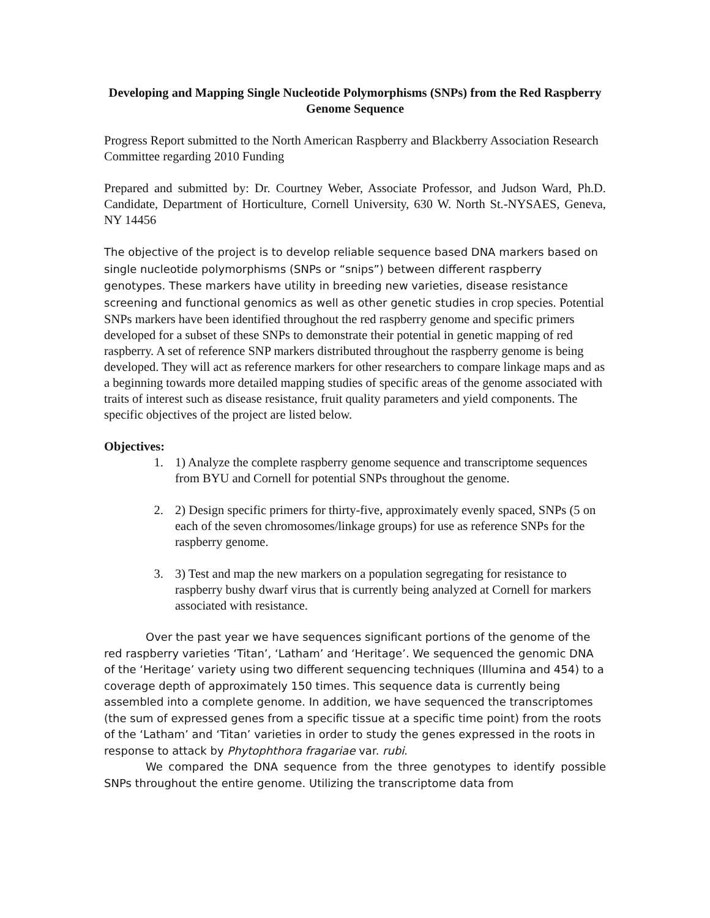Developing and Mapping Single Nucleotide Polymorphisms (SNPs) from the Red Raspberry Genome Sequence
Progress Report submitted to the North American Raspberry and Blackberry Association Research Committee regarding 2010 Funding
Prepared and submitted by: Dr. Courtney Weber, Associate Professor, and Judson Ward, Ph.D. Candidate, Department of Horticulture, Cornell University, 630 W. North St.-NYSAES, Geneva, NY 14456
The objective of the project is to develop reliable sequence based DNA markers based on single nucleotide polymorphisms (SNPs or “snips”) between different raspberry genotypes. These markers have utility in breeding new varieties, disease resistance screening and functional genomics as well as other genetic studies in crop species. Potential SNPs markers have been identified throughout the red raspberry genome and specific primers developed for a subset of these SNPs to demonstrate their potential in genetic mapping of red raspberry. A set of reference SNP markers distributed throughout the raspberry genome is being developed. They will act as reference markers for other researchers to compare linkage maps and as a beginning towards more detailed mapping studies of specific areas of the genome associated with traits of interest such as disease resistance, fruit quality parameters and yield components. The specific objectives of the project are listed below.
Objectives:
1. 1) Analyze the complete raspberry genome sequence and transcriptome sequences from BYU and Cornell for potential SNPs throughout the genome.
2. 2) Design specific primers for thirty-five, approximately evenly spaced, SNPs (5 on each of the seven chromosomes/linkage groups) for use as reference SNPs for the raspberry genome.
3. 3) Test and map the new markers on a population segregating for resistance to raspberry bushy dwarf virus that is currently being analyzed at Cornell for markers associated with resistance.
Over the past year we have sequences significant portions of the genome of the red raspberry varieties ‘Titan’, ‘Latham’ and ‘Heritage’. We sequenced the genomic DNA of the ‘Heritage’ variety using two different sequencing techniques (Illumina and 454) to a coverage depth of approximately 150 times. This sequence data is currently being assembled into a complete genome. In addition, we have sequenced the transcriptomes (the sum of expressed genes from a specific tissue at a specific time point) from the roots of the ‘Latham’ and ‘Titan’ varieties in order to study the genes expressed in the roots in response to attack by Phytophthora fragariae var. rubi.
We compared the DNA sequence from the three genotypes to identify possible SNPs throughout the entire genome. Utilizing the transcriptome data from